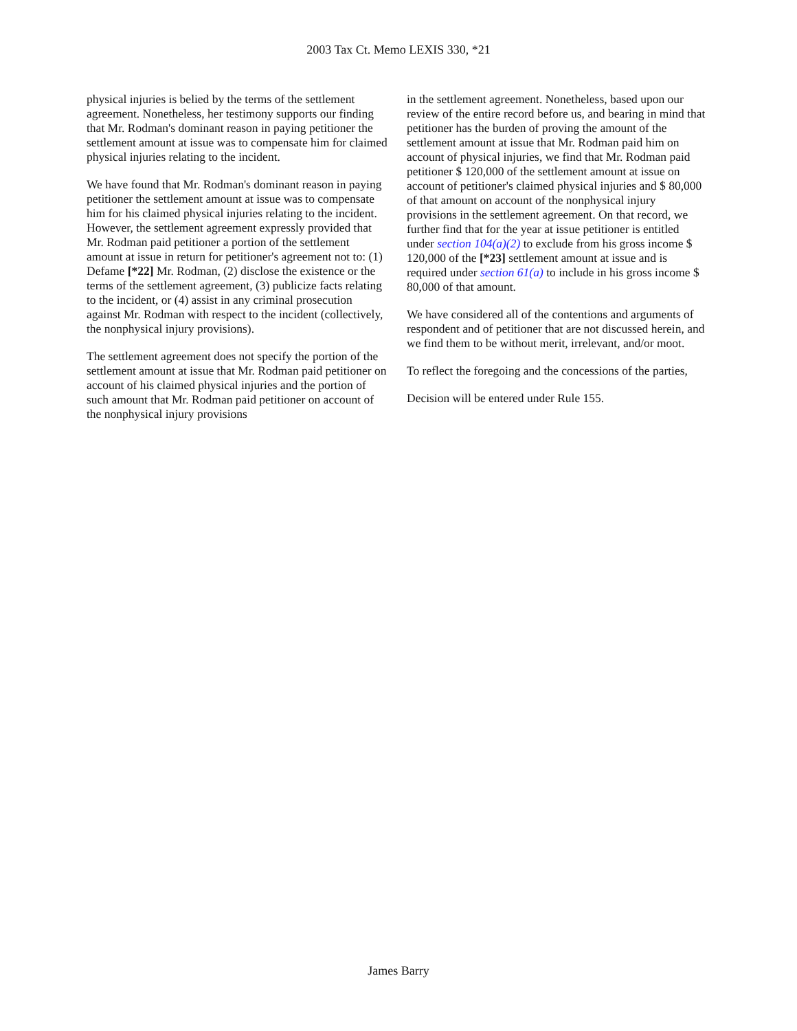2003 Tax Ct. Memo LEXIS 330, *21
physical injuries is belied by the terms of the settlement agreement. Nonetheless, her testimony supports our finding that Mr. Rodman's dominant reason in paying petitioner the settlement amount at issue was to compensate him for claimed physical injuries relating to the incident.
We have found that Mr. Rodman's dominant reason in paying petitioner the settlement amount at issue was to compensate him for his claimed physical injuries relating to the incident. However, the settlement agreement expressly provided that Mr. Rodman paid petitioner a portion of the settlement amount at issue in return for petitioner's agreement not to: (1) Defame [*22] Mr. Rodman, (2) disclose the existence or the terms of the settlement agreement, (3) publicize facts relating to the incident, or (4) assist in any criminal prosecution against Mr. Rodman with respect to the incident (collectively, the nonphysical injury provisions).
The settlement agreement does not specify the portion of the settlement amount at issue that Mr. Rodman paid petitioner on account of his claimed physical injuries and the portion of such amount that Mr. Rodman paid petitioner on account of the nonphysical injury provisions
in the settlement agreement. Nonetheless, based upon our review of the entire record before us, and bearing in mind that petitioner has the burden of proving the amount of the settlement amount at issue that Mr. Rodman paid him on account of physical injuries, we find that Mr. Rodman paid petitioner $ 120,000 of the settlement amount at issue on account of petitioner's claimed physical injuries and $ 80,000 of that amount on account of the nonphysical injury provisions in the settlement agreement. On that record, we further find that for the year at issue petitioner is entitled under section 104(a)(2) to exclude from his gross income $ 120,000 of the [*23] settlement amount at issue and is required under section 61(a) to include in his gross income $ 80,000 of that amount.
We have considered all of the contentions and arguments of respondent and of petitioner that are not discussed herein, and we find them to be without merit, irrelevant, and/or moot.
To reflect the foregoing and the concessions of the parties,
Decision will be entered under Rule 155.
James Barry